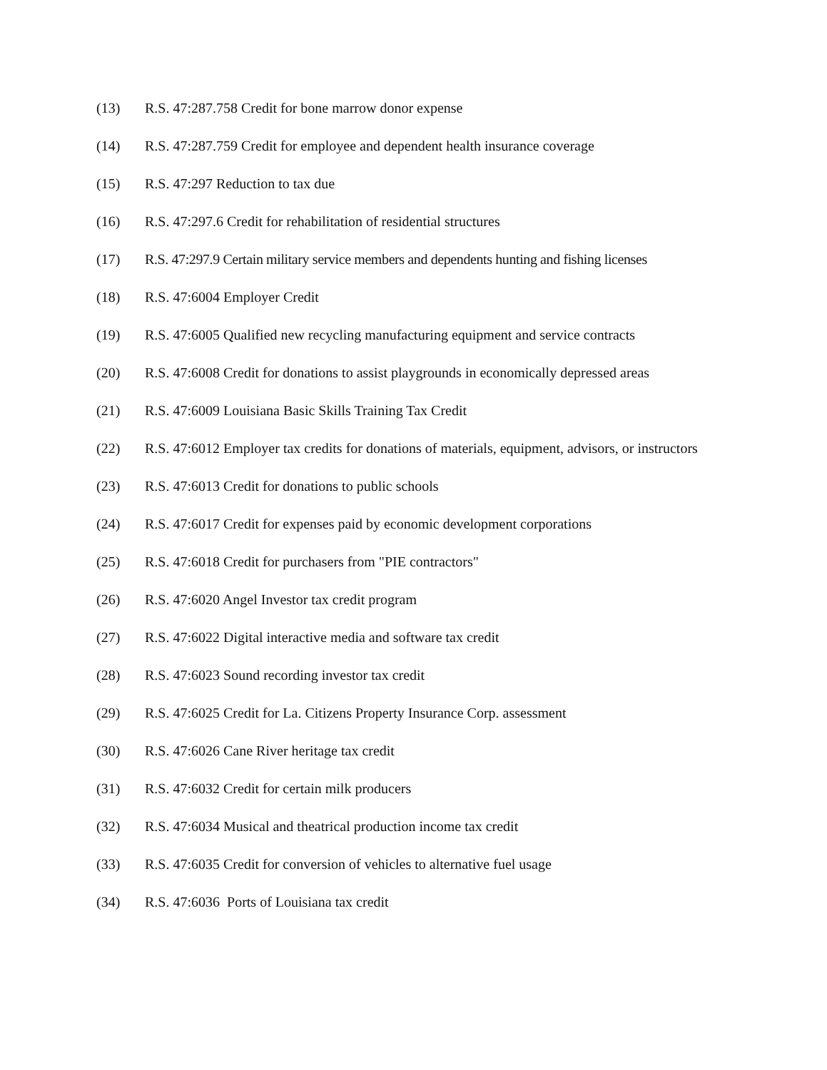(13) R.S. 47:287.758 Credit for bone marrow donor expense
(14) R.S. 47:287.759 Credit for employee and dependent health insurance coverage
(15) R.S. 47:297 Reduction to tax due
(16) R.S. 47:297.6 Credit for rehabilitation of residential structures
(17) R.S. 47:297.9 Certain military service members and dependents hunting and fishing licenses
(18) R.S. 47:6004 Employer Credit
(19) R.S. 47:6005 Qualified new recycling manufacturing equipment and service contracts
(20) R.S. 47:6008 Credit for donations to assist playgrounds in economically depressed areas
(21) R.S. 47:6009 Louisiana Basic Skills Training Tax Credit
(22) R.S. 47:6012 Employer tax credits for donations of materials, equipment, advisors, or instructors
(23) R.S. 47:6013 Credit for donations to public schools
(24) R.S. 47:6017 Credit for expenses paid by economic development corporations
(25) R.S. 47:6018 Credit for purchasers from "PIE contractors"
(26) R.S. 47:6020 Angel Investor tax credit program
(27) R.S. 47:6022 Digital interactive media and software tax credit
(28) R.S. 47:6023 Sound recording investor tax credit
(29) R.S. 47:6025 Credit for La. Citizens Property Insurance Corp. assessment
(30) R.S. 47:6026 Cane River heritage tax credit
(31) R.S. 47:6032 Credit for certain milk producers
(32) R.S. 47:6034 Musical and theatrical production income tax credit
(33) R.S. 47:6035 Credit for conversion of vehicles to alternative fuel usage
(34) R.S. 47:6036 Ports of Louisiana tax credit